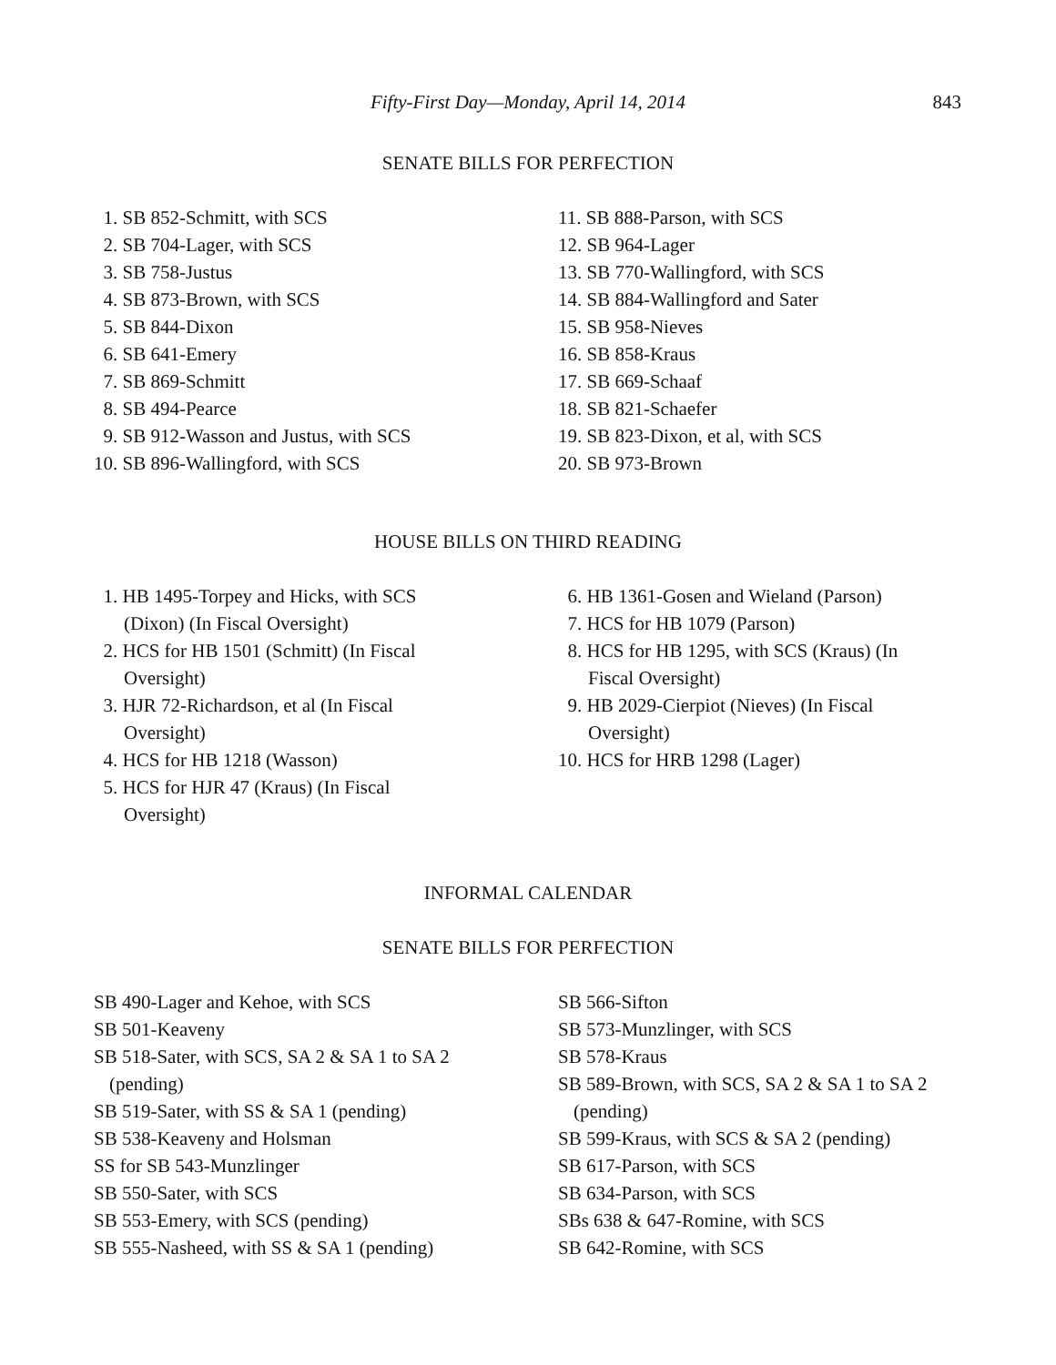Fifty-First Day—Monday, April 14, 2014
843
SENATE BILLS FOR PERFECTION
1. SB 852-Schmitt, with SCS
2. SB 704-Lager, with SCS
3. SB 758-Justus
4. SB 873-Brown, with SCS
5. SB 844-Dixon
6. SB 641-Emery
7. SB 869-Schmitt
8. SB 494-Pearce
9. SB 912-Wasson and Justus, with SCS
10. SB 896-Wallingford, with SCS
11. SB 888-Parson, with SCS
12. SB 964-Lager
13. SB 770-Wallingford, with SCS
14. SB 884-Wallingford and Sater
15. SB 958-Nieves
16. SB 858-Kraus
17. SB 669-Schaaf
18. SB 821-Schaefer
19. SB 823-Dixon, et al, with SCS
20. SB 973-Brown
HOUSE BILLS ON THIRD READING
1. HB 1495-Torpey and Hicks, with SCS (Dixon) (In Fiscal Oversight)
2. HCS for HB 1501 (Schmitt) (In Fiscal Oversight)
3. HJR 72-Richardson, et al (In Fiscal Oversight)
4. HCS for HB 1218 (Wasson)
5. HCS for HJR 47 (Kraus) (In Fiscal Oversight)
6. HB 1361-Gosen and Wieland (Parson)
7. HCS for HB 1079 (Parson)
8. HCS for HB 1295, with SCS (Kraus) (In Fiscal Oversight)
9. HB 2029-Cierpiot (Nieves) (In Fiscal Oversight)
10. HCS for HRB 1298 (Lager)
INFORMAL CALENDAR
SENATE BILLS FOR PERFECTION
SB 490-Lager and Kehoe, with SCS
SB 501-Keaveny
SB 518-Sater, with SCS, SA 2 & SA 1 to SA 2 (pending)
SB 519-Sater, with SS & SA 1 (pending)
SB 538-Keaveny and Holsman
SS for SB 543-Munzlinger
SB 550-Sater, with SCS
SB 553-Emery, with SCS (pending)
SB 555-Nasheed, with SS & SA 1 (pending)
SB 566-Sifton
SB 573-Munzlinger, with SCS
SB 578-Kraus
SB 589-Brown, with SCS, SA 2 & SA 1 to SA 2 (pending)
SB 599-Kraus, with SCS & SA 2 (pending)
SB 617-Parson, with SCS
SB 634-Parson, with SCS
SBs 638 & 647-Romine, with SCS
SB 642-Romine, with SCS